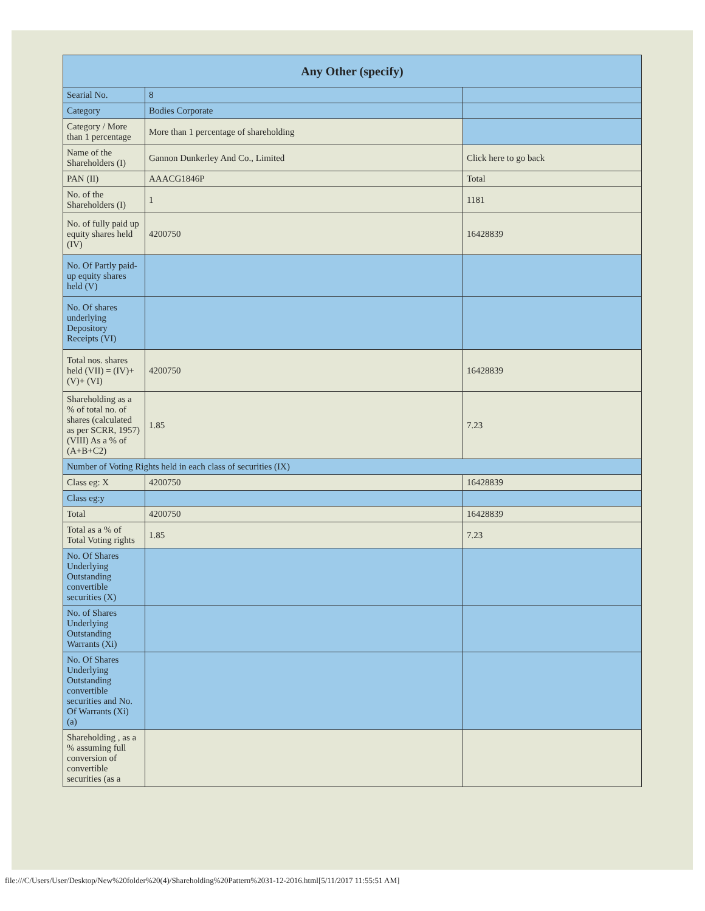| Any Other (specify) | | |
| --- | --- | --- |
| Searial No. | 8 | |
| Category | Bodies Corporate | |
| Category / More than 1 percentage | More than 1 percentage of shareholding | |
| Name of the Shareholders (I) | Gannon Dunkerley And Co., Limited | Click here to go back |
| PAN (II) | AAACG1846P | Total |
| No. of the Shareholders (I) | 1 | 1181 |
| No. of fully paid up equity shares held (IV) | 4200750 | 16428839 |
| No. Of Partly paid-up equity shares held (V) | | |
| No. Of shares underlying Depository Receipts (VI) | | |
| Total nos. shares held (VII) = (IV)+(V)+ (VI) | 4200750 | 16428839 |
| Shareholding as a % of total no. of shares (calculated as per SCRR, 1957) (VIII) As a % of (A+B+C2) | 1.85 | 7.23 |
| Number of Voting Rights held in each class of securities (IX) | | |
| Class eg: X | 4200750 | 16428839 |
| Class eg:y | | |
| Total | 4200750 | 16428839 |
| Total as a % of Total Voting rights | 1.85 | 7.23 |
| No. Of Shares Underlying Outstanding convertible securities (X) | | |
| No. of Shares Underlying Outstanding Warrants (Xi) | | |
| No. Of Shares Underlying Outstanding convertible securities and No. Of Warrants (Xi) (a) | | |
| Shareholding , as a % assuming full conversion of convertible securities (as a | | |
file:///C/Users/User/Desktop/New%20folder%20(4)/Shareholding%20Pattern%2031-12-2016.html[5/11/2017 11:55:51 AM]